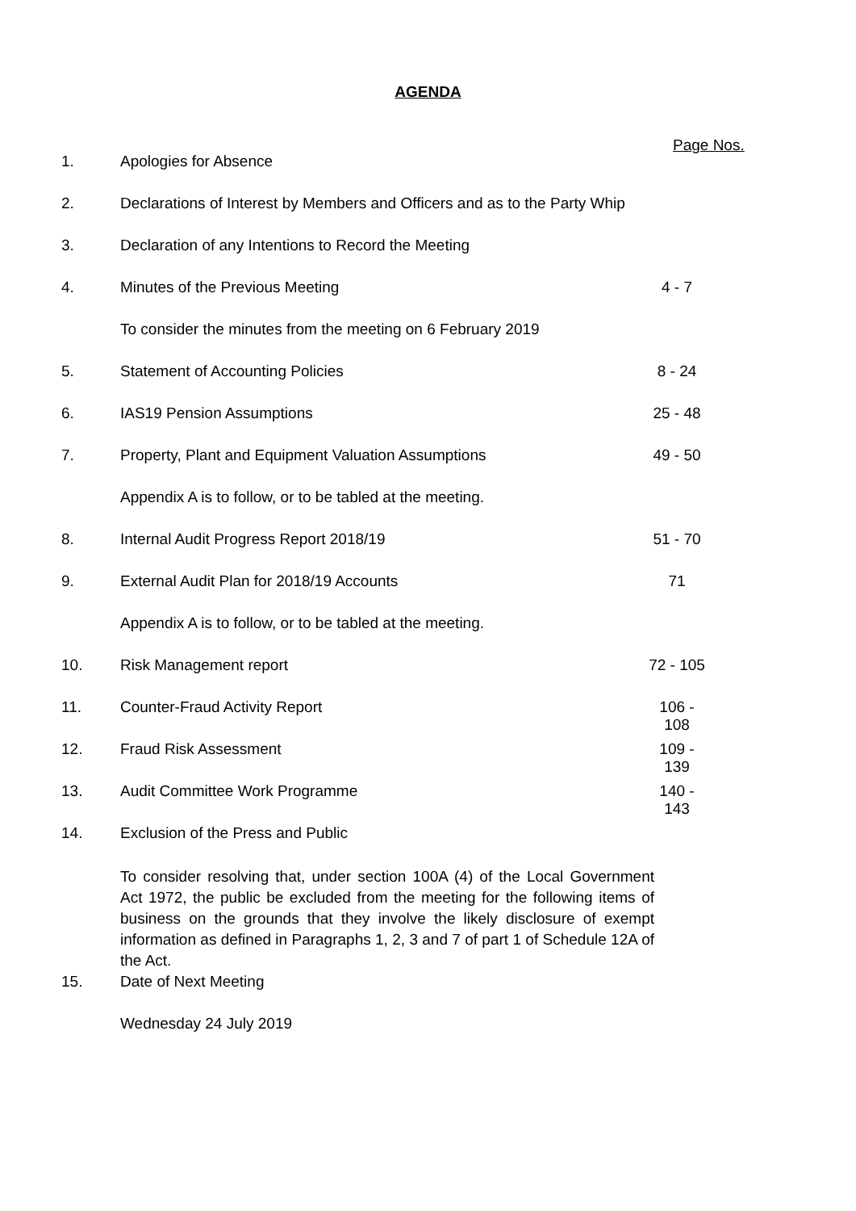AGENDA
Page Nos.
1. Apologies for Absence
2. Declarations of Interest by Members and Officers and as to the Party Whip
3. Declaration of any Intentions to Record the Meeting
4. Minutes of the Previous Meeting 4 - 7
To consider the minutes from the meeting on 6 February 2019
5. Statement of Accounting Policies 8 - 24
6. IAS19 Pension Assumptions 25 - 48
7. Property, Plant and Equipment Valuation Assumptions 49 - 50
Appendix A is to follow, or to be tabled at the meeting.
8. Internal Audit Progress Report 2018/19 51 - 70
9. External Audit Plan for 2018/19 Accounts 71
Appendix A is to follow, or to be tabled at the meeting.
10. Risk Management report 72 - 105
11. Counter-Fraud Activity Report 106 - 108
12. Fraud Risk Assessment 109 - 139
13. Audit Committee Work Programme 140 - 143
14. Exclusion of the Press and Public
To consider resolving that, under section 100A (4) of the Local Government Act 1972, the public be excluded from the meeting for the following items of business on the grounds that they involve the likely disclosure of exempt information as defined in Paragraphs 1, 2, 3 and 7 of part 1 of Schedule 12A of the Act.
15. Date of Next Meeting
Wednesday 24 July 2019